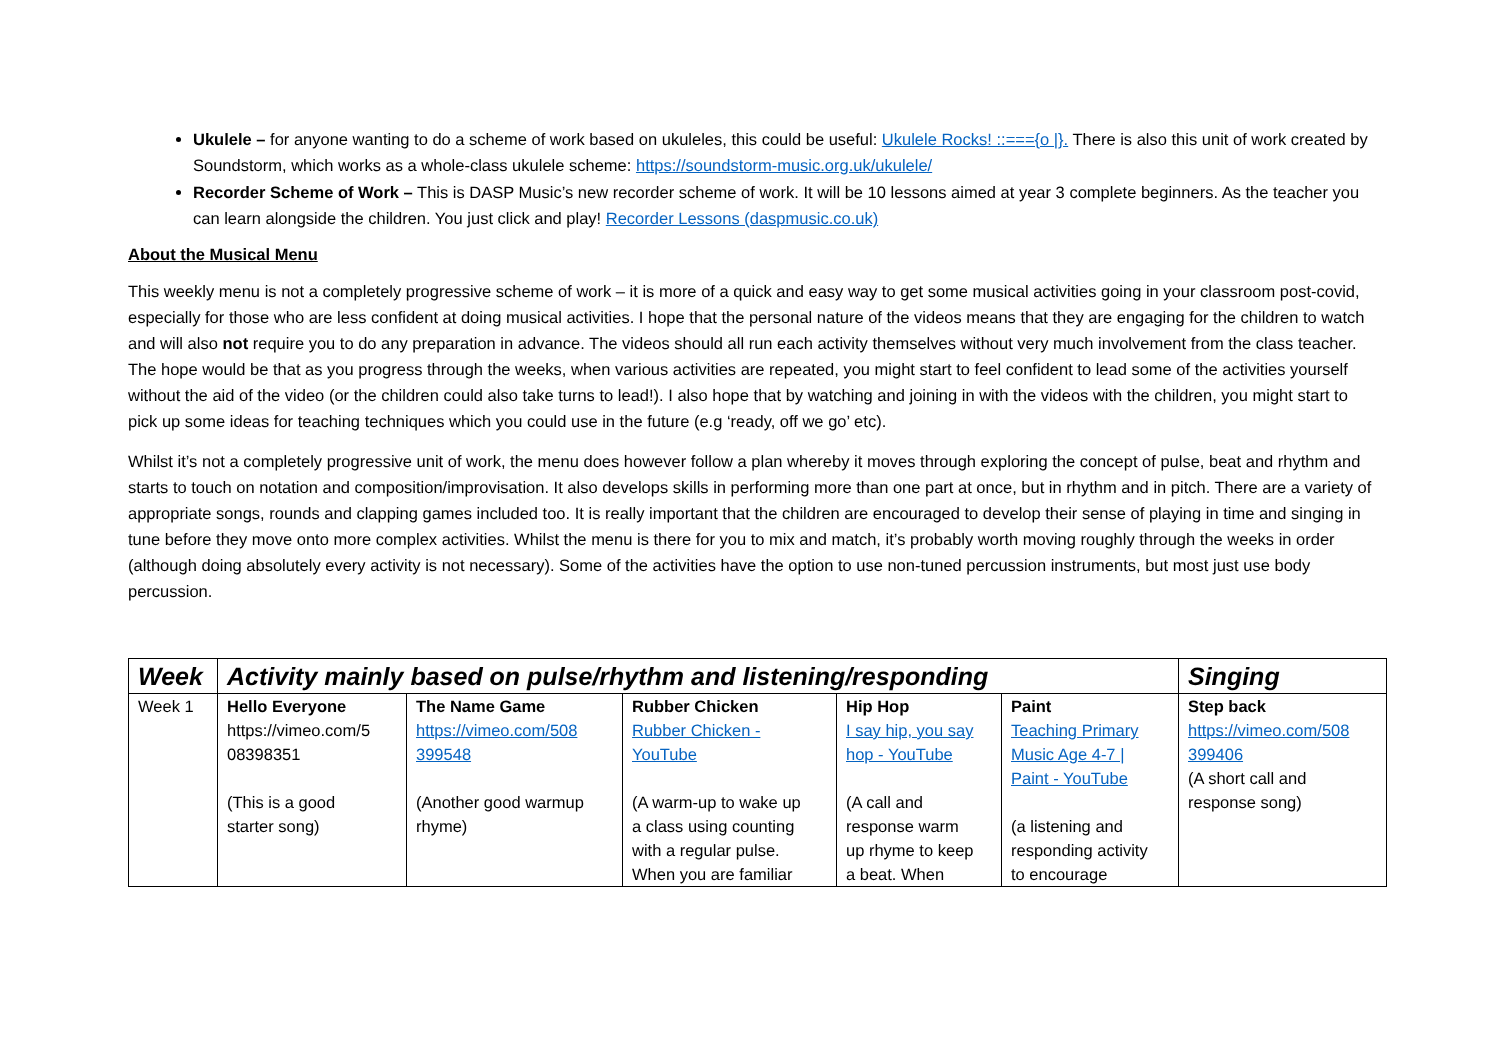Ukulele – for anyone wanting to do a scheme of work based on ukuleles, this could be useful: Ukulele Rocks! ::==={o |}. There is also this unit of work created by Soundstorm, which works as a whole-class ukulele scheme: https://soundstorm-music.org.uk/ukulele/
Recorder Scheme of Work – This is DASP Music’s new recorder scheme of work. It will be 10 lessons aimed at year 3 complete beginners. As the teacher you can learn alongside the children. You just click and play! Recorder Lessons (daspmusic.co.uk)
About the Musical Menu
This weekly menu is not a completely progressive scheme of work – it is more of a quick and easy way to get some musical activities going in your classroom post-covid, especially for those who are less confident at doing musical activities. I hope that the personal nature of the videos means that they are engaging for the children to watch and will also not require you to do any preparation in advance. The videos should all run each activity themselves without very much involvement from the class teacher. The hope would be that as you progress through the weeks, when various activities are repeated, you might start to feel confident to lead some of the activities yourself without the aid of the video (or the children could also take turns to lead!). I also hope that by watching and joining in with the videos with the children, you might start to pick up some ideas for teaching techniques which you could use in the future (e.g ‘ready, off we go’ etc).
Whilst it’s not a completely progressive unit of work, the menu does however follow a plan whereby it moves through exploring the concept of pulse, beat and rhythm and starts to touch on notation and composition/improvisation. It also develops skills in performing more than one part at once, but in rhythm and in pitch. There are a variety of appropriate songs, rounds and clapping games included too. It is really important that the children are encouraged to develop their sense of playing in time and singing in tune before they move onto more complex activities. Whilst the menu is there for you to mix and match, it’s probably worth moving roughly through the weeks in order (although doing absolutely every activity is not necessary). Some of the activities have the option to use non-tuned percussion instruments, but most just use body percussion.
| Week | Activity mainly based on pulse/rhythm and listening/responding | | | | | Singing |
| --- | --- | --- | --- | --- | --- | --- |
| Week 1 | Hello Everyone https://vimeo.com/5 08398351 (This is a good starter song) | The Name Game https://vimeo.com/508 399548 (Another good warmup rhyme) | Rubber Chicken Rubber Chicken - YouTube (A warm-up to wake up a class using counting with a regular pulse. When you are familiar | Hip Hop I say hip, you say hop - YouTube (A call and response warm up rhyme to keep a beat. When | Paint Teaching Primary Music Age 4-7 / Paint - YouTube (a listening and responding activity to encourage | Step back https://vimeo.com/508 399406 (A short call and response song) |